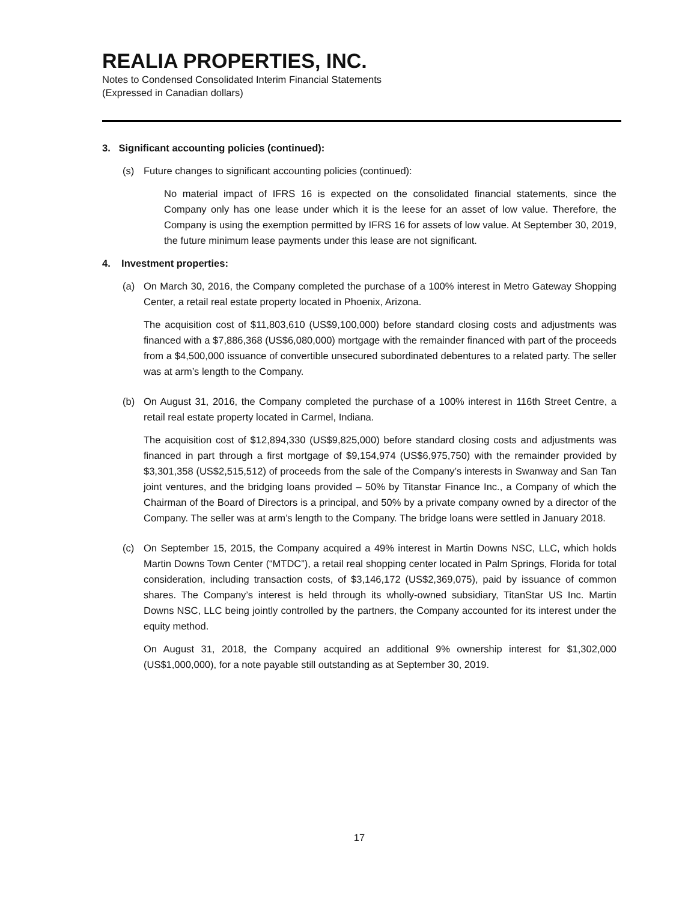REALIA PROPERTIES, INC.
Notes to Condensed Consolidated Interim Financial Statements
(Expressed in Canadian dollars)
3. Significant accounting policies (continued):
(s) Future changes to significant accounting policies (continued):
No material impact of IFRS 16 is expected on the consolidated financial statements, since the Company only has one lease under which it is the leese for an asset of low value. Therefore, the Company is using the exemption permitted by IFRS 16 for assets of low value. At September 30, 2019, the future minimum lease payments under this lease are not significant.
4. Investment properties:
(a) On March 30, 2016, the Company completed the purchase of a 100% interest in Metro Gateway Shopping Center, a retail real estate property located in Phoenix, Arizona.
The acquisition cost of $11,803,610 (US$9,100,000) before standard closing costs and adjustments was financed with a $7,886,368 (US$6,080,000) mortgage with the remainder financed with part of the proceeds from a $4,500,000 issuance of convertible unsecured subordinated debentures to a related party. The seller was at arm’s length to the Company.
(b) On August 31, 2016, the Company completed the purchase of a 100% interest in 116th Street Centre, a retail real estate property located in Carmel, Indiana.
The acquisition cost of $12,894,330 (US$9,825,000) before standard closing costs and adjustments was financed in part through a first mortgage of $9,154,974 (US$6,975,750) with the remainder provided by $3,301,358 (US$2,515,512) of proceeds from the sale of the Company’s interests in Swanway and San Tan joint ventures, and the bridging loans provided – 50% by Titanstar Finance Inc., a Company of which the Chairman of the Board of Directors is a principal, and 50% by a private company owned by a director of the Company. The seller was at arm’s length to the Company. The bridge loans were settled in January 2018.
(c) On September 15, 2015, the Company acquired a 49% interest in Martin Downs NSC, LLC, which holds Martin Downs Town Center (“MTDC”), a retail real shopping center located in Palm Springs, Florida for total consideration, including transaction costs, of $3,146,172 (US$2,369,075), paid by issuance of common shares. The Company’s interest is held through its wholly-owned subsidiary, TitanStar US Inc. Martin Downs NSC, LLC being jointly controlled by the partners, the Company accounted for its interest under the equity method.
On August 31, 2018, the Company acquired an additional 9% ownership interest for $1,302,000 (US$1,000,000), for a note payable still outstanding as at September 30, 2019.
17